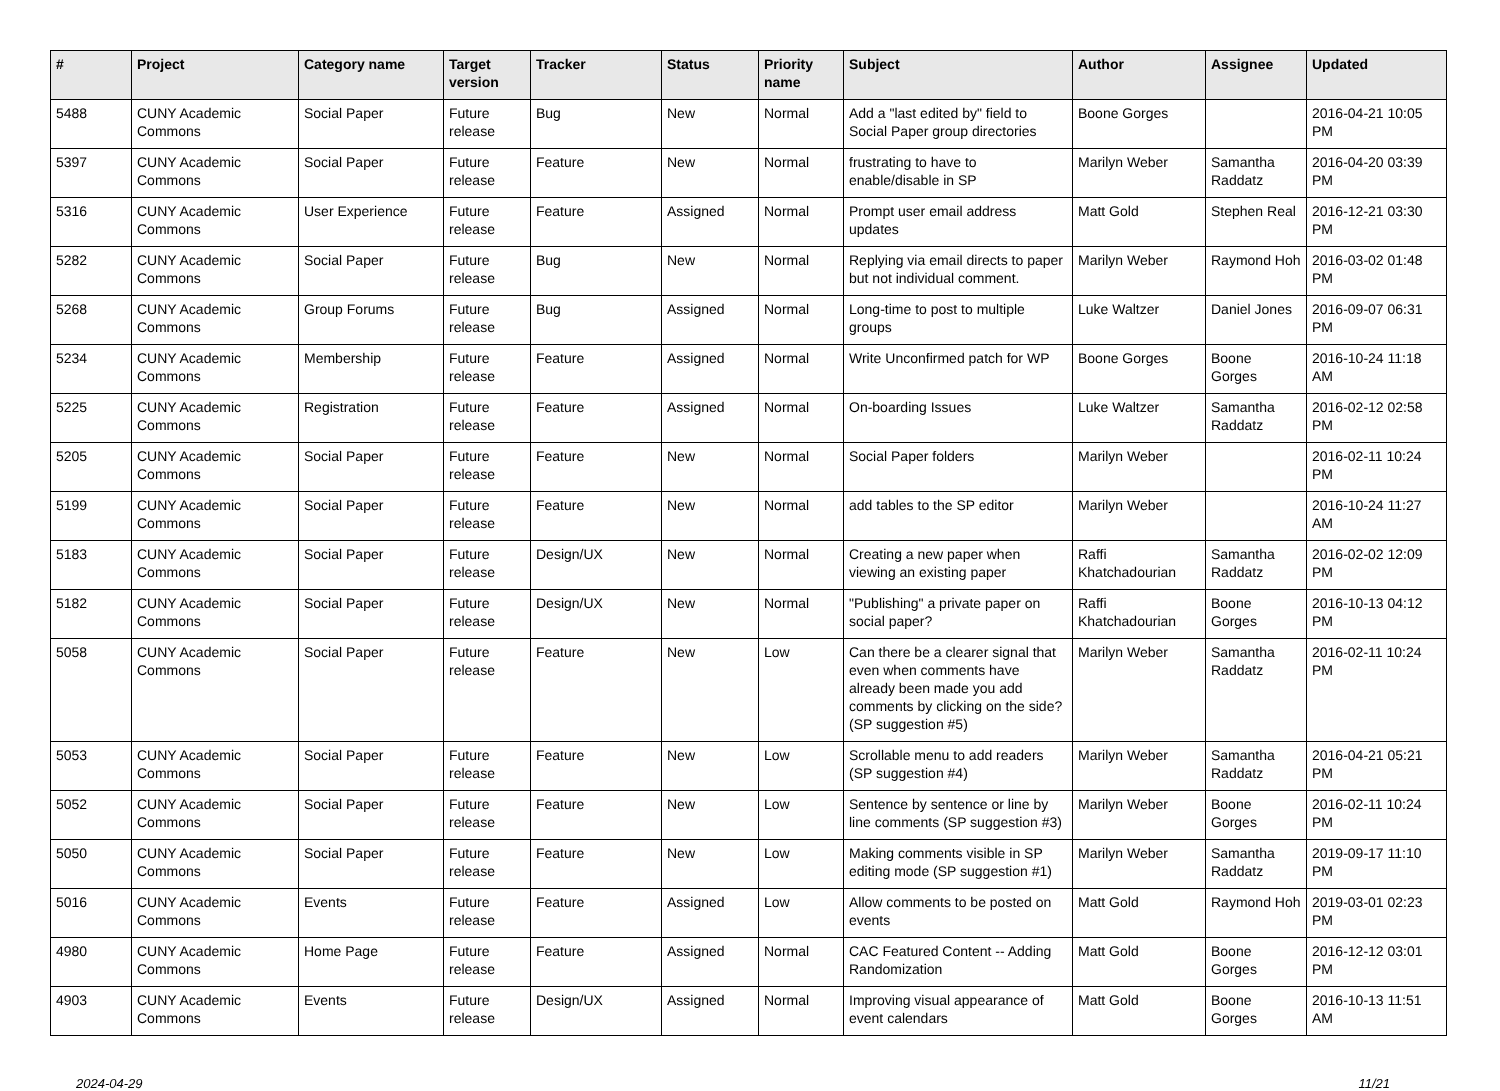| # | Project | Category name | Target version | Tracker | Status | Priority name | Subject | Author | Assignee | Updated |
| --- | --- | --- | --- | --- | --- | --- | --- | --- | --- | --- |
| 5488 | CUNY Academic Commons | Social Paper | Future release | Bug | New | Normal | Add a "last edited by" field to Social Paper group directories | Boone Gorges | | 2016-04-21 10:05 PM |
| 5397 | CUNY Academic Commons | Social Paper | Future release | Feature | New | Normal | frustrating to have to enable/disable in SP | Marilyn Weber | Samantha Raddatz | 2016-04-20 03:39 PM |
| 5316 | CUNY Academic Commons | User Experience | Future release | Feature | Assigned | Normal | Prompt user email address updates | Matt Gold | Stephen Real | 2016-12-21 03:30 PM |
| 5282 | CUNY Academic Commons | Social Paper | Future release | Bug | New | Normal | Replying via email directs to paper but not individual comment. | Marilyn Weber | Raymond Hoh | 2016-03-02 01:48 PM |
| 5268 | CUNY Academic Commons | Group Forums | Future release | Bug | Assigned | Normal | Long-time to post to multiple groups | Luke Waltzer | Daniel Jones | 2016-09-07 06:31 PM |
| 5234 | CUNY Academic Commons | Membership | Future release | Feature | Assigned | Normal | Write Unconfirmed patch for WP | Boone Gorges | Boone Gorges | 2016-10-24 11:18 AM |
| 5225 | CUNY Academic Commons | Registration | Future release | Feature | Assigned | Normal | On-boarding Issues | Luke Waltzer | Samantha Raddatz | 2016-02-12 02:58 PM |
| 5205 | CUNY Academic Commons | Social Paper | Future release | Feature | New | Normal | Social Paper folders | Marilyn Weber | | 2016-02-11 10:24 PM |
| 5199 | CUNY Academic Commons | Social Paper | Future release | Feature | New | Normal | add tables to the SP editor | Marilyn Weber | | 2016-10-24 11:27 AM |
| 5183 | CUNY Academic Commons | Social Paper | Future release | Design/UX | New | Normal | Creating a new paper when viewing an existing paper | Raffi Khatchadourian | Samantha Raddatz | 2016-02-02 12:09 PM |
| 5182 | CUNY Academic Commons | Social Paper | Future release | Design/UX | New | Normal | "Publishing" a private paper on social paper? | Raffi Khatchadourian | Boone Gorges | 2016-10-13 04:12 PM |
| 5058 | CUNY Academic Commons | Social Paper | Future release | Feature | New | Low | Can there be a clearer signal that even when comments have already been made you add comments by clicking on the side? (SP suggestion #5) | Marilyn Weber | Samantha Raddatz | 2016-02-11 10:24 PM |
| 5053 | CUNY Academic Commons | Social Paper | Future release | Feature | New | Low | Scrollable menu to add readers (SP suggestion #4) | Marilyn Weber | Samantha Raddatz | 2016-04-21 05:21 PM |
| 5052 | CUNY Academic Commons | Social Paper | Future release | Feature | New | Low | Sentence by sentence or line by line comments (SP suggestion #3) | Marilyn Weber | Boone Gorges | 2016-02-11 10:24 PM |
| 5050 | CUNY Academic Commons | Social Paper | Future release | Feature | New | Low | Making comments visible in SP editing mode (SP suggestion #1) | Marilyn Weber | Samantha Raddatz | 2019-09-17 11:10 PM |
| 5016 | CUNY Academic Commons | Events | Future release | Feature | Assigned | Low | Allow comments to be posted on events | Matt Gold | Raymond Hoh | 2019-03-01 02:23 PM |
| 4980 | CUNY Academic Commons | Home Page | Future release | Feature | Assigned | Normal | CAC Featured Content -- Adding Randomization | Matt Gold | Boone Gorges | 2016-12-12 03:01 PM |
| 4903 | CUNY Academic Commons | Events | Future release | Design/UX | Assigned | Normal | Improving visual appearance of event calendars | Matt Gold | Boone Gorges | 2016-10-13 11:51 AM |
2024-04-29 11/21